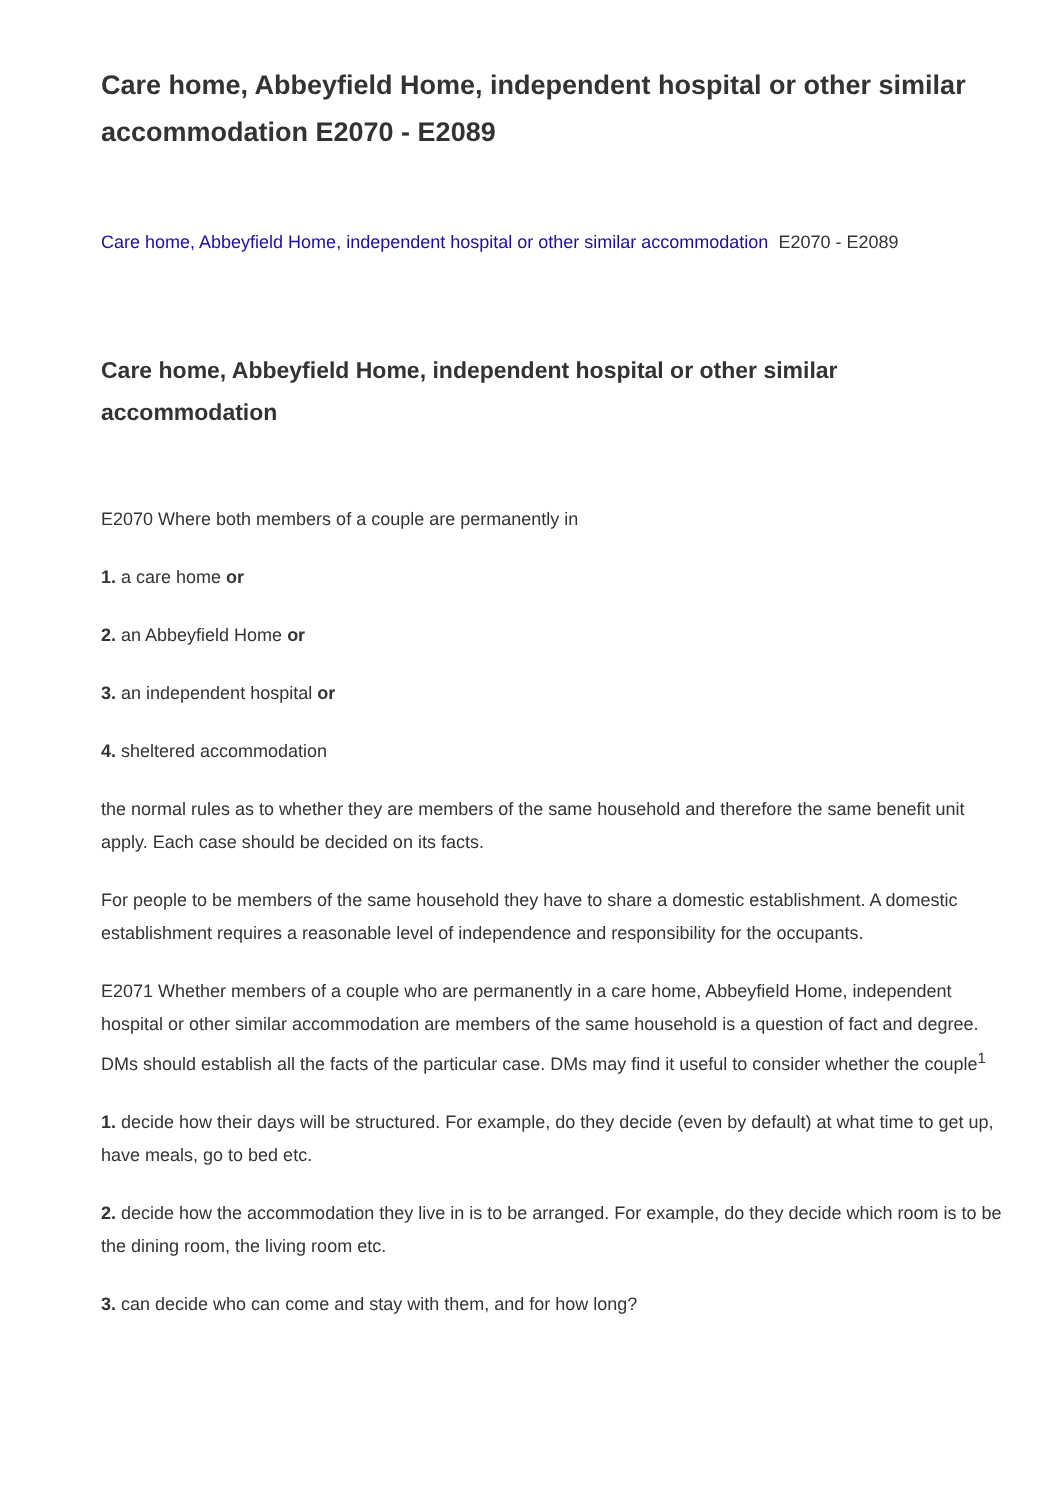Care home, Abbeyfield Home, independent hospital or other similar accommodation E2070 - E2089
Care home, Abbeyfield Home, independent hospital or other similar accommodation E2070 - E2089
Care home, Abbeyfield Home, independent hospital or other similar accommodation
E2070 Where both members of a couple are permanently in
1. a care home or
2. an Abbeyfield Home or
3. an independent hospital or
4. sheltered accommodation
the normal rules as to whether they are members of the same household and therefore the same benefit unit apply. Each case should be decided on its facts.
For people to be members of the same household they have to share a domestic establishment. A domestic establishment requires a reasonable level of independence and responsibility for the occupants.
E2071 Whether members of a couple who are permanently in a care home, Abbeyfield Home, independent hospital or other similar accommodation are members of the same household is a question of fact and degree. DMs should establish all the facts of the particular case. DMs may find it useful to consider whether the couple<sup>1</sup>
1. decide how their days will be structured. For example, do they decide (even by default) at what time to get up, have meals, go to bed etc.
2. decide how the accommodation they live in is to be arranged. For example, do they decide which room is to be the dining room, the living room etc.
3. can decide who can come and stay with them, and for how long?